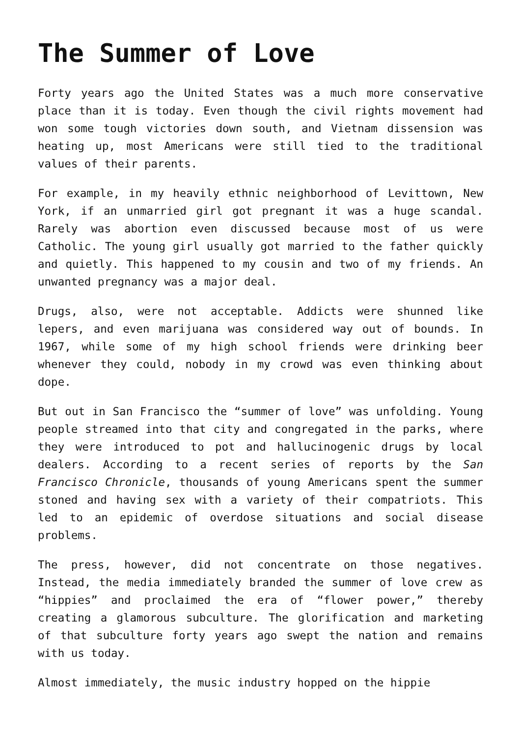The Summer of Love
Forty years ago the United States was a much more conservative place than it is today. Even though the civil rights movement had won some tough victories down south, and Vietnam dissension was heating up, most Americans were still tied to the traditional values of their parents.
For example, in my heavily ethnic neighborhood of Levittown, New York, if an unmarried girl got pregnant it was a huge scandal. Rarely was abortion even discussed because most of us were Catholic. The young girl usually got married to the father quickly and quietly. This happened to my cousin and two of my friends. An unwanted pregnancy was a major deal.
Drugs, also, were not acceptable. Addicts were shunned like lepers, and even marijuana was considered way out of bounds. In 1967, while some of my high school friends were drinking beer whenever they could, nobody in my crowd was even thinking about dope.
But out in San Francisco the “summer of love” was unfolding. Young people streamed into that city and congregated in the parks, where they were introduced to pot and hallucinogenic drugs by local dealers. According to a recent series of reports by the San Francisco Chronicle, thousands of young Americans spent the summer stoned and having sex with a variety of their compatriots. This led to an epidemic of overdose situations and social disease problems.
The press, however, did not concentrate on those negatives. Instead, the media immediately branded the summer of love crew as “hippies” and proclaimed the era of “flower power,” thereby creating a glamorous subculture. The glorification and marketing of that subculture forty years ago swept the nation and remains with us today.
Almost immediately, the music industry hopped on the hippie